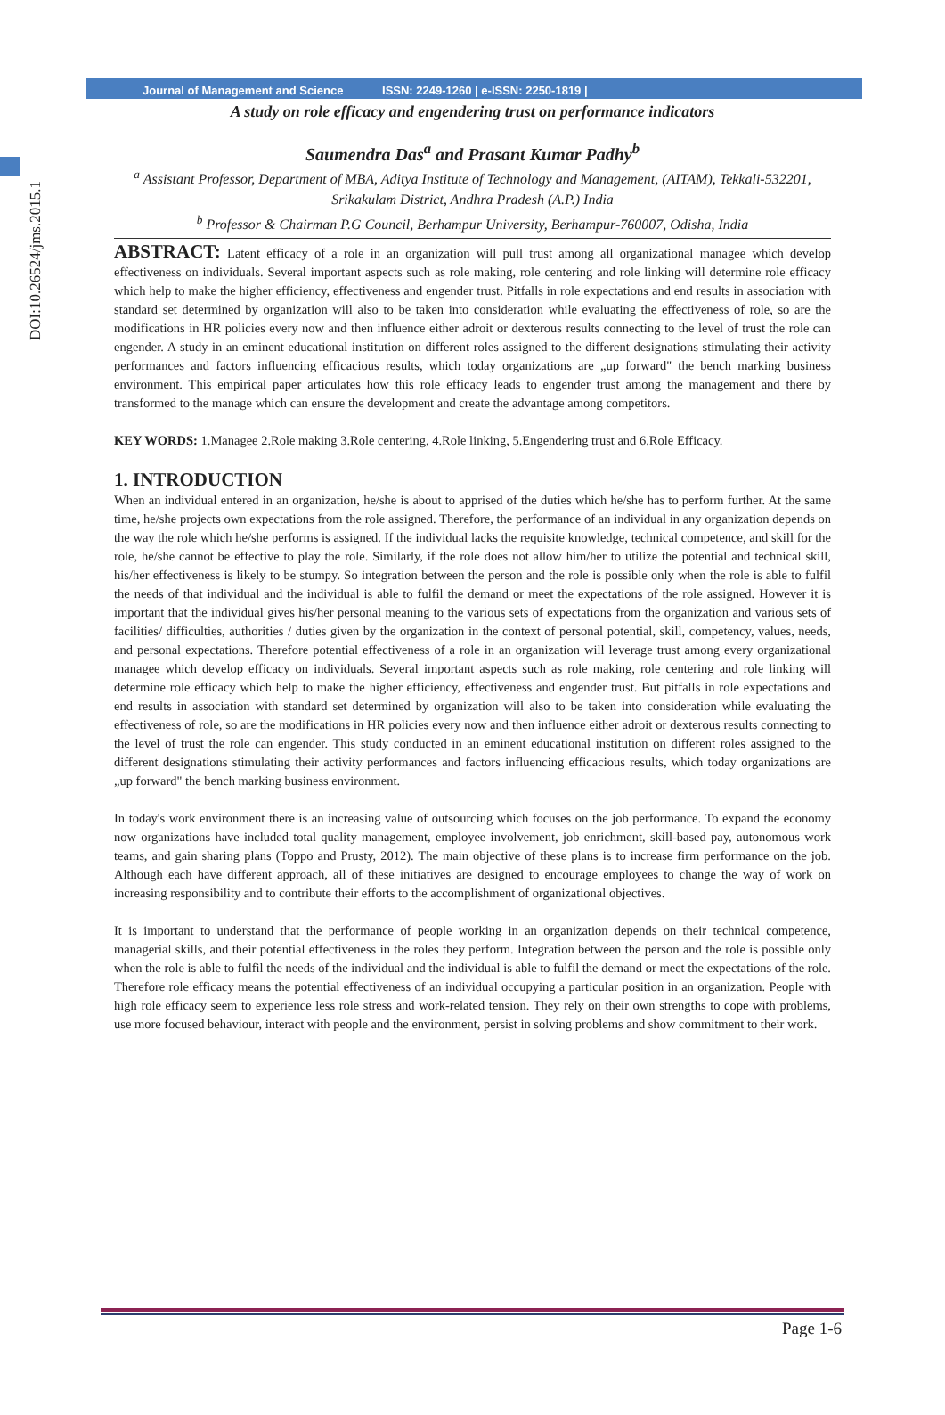DOI:10.26524/jms.2015.1
Journal of Management and Science ISSN: 2249-1260 | e-ISSN: 2250-1819 |
A study on role efficacy and engendering trust on performance indicators
Saumendra Das<sup>a</sup> and Prasant Kumar Padhy<sup>b</sup>
<sup>a</sup> Assistant Professor, Department of MBA, Aditya Institute of Technology and Management, (AITAM), Tekkali-532201, Srikakulam District, Andhra Pradesh (A.P.) India
<sup>b</sup> Professor & Chairman P.G Council, Berhampur University, Berhampur-760007, Odisha, India
ABSTRACT: Latent efficacy of a role in an organization will pull trust among all organizational managee which develop effectiveness on individuals. Several important aspects such as role making, role centering and role linking will determine role efficacy which help to make the higher efficiency, effectiveness and engender trust. Pitfalls in role expectations and end results in association with standard set determined by organization will also to be taken into consideration while evaluating the effectiveness of role, so are the modifications in HR policies every now and then influence either adroit or dexterous results connecting to the level of trust the role can engender. A study in an eminent educational institution on different roles assigned to the different designations stimulating their activity performances and factors influencing efficacious results, which today organizations are „up forward" the bench marking business environment. This empirical paper articulates how this role efficacy leads to engender trust among the management and there by transformed to the manage which can ensure the development and create the advantage among competitors.
KEY WORDS: 1.Managee 2.Role making 3.Role centering, 4.Role linking, 5.Engendering trust and 6.Role Efficacy.
1. INTRODUCTION
When an individual entered in an organization, he/she is about to apprised of the duties which he/she has to perform further. At the same time, he/she projects own expectations from the role assigned. Therefore, the performance of an individual in any organization depends on the way the role which he/she performs is assigned. If the individual lacks the requisite knowledge, technical competence, and skill for the role, he/she cannot be effective to play the role. Similarly, if the role does not allow him/her to utilize the potential and technical skill, his/her effectiveness is likely to be stumpy. So integration between the person and the role is possible only when the role is able to fulfil the needs of that individual and the individual is able to fulfil the demand or meet the expectations of the role assigned. However it is important that the individual gives his/her personal meaning to the various sets of expectations from the organization and various sets of facilities/ difficulties, authorities / duties given by the organization in the context of personal potential, skill, competency, values, needs, and personal expectations. Therefore potential effectiveness of a role in an organization will leverage trust among every organizational managee which develop efficacy on individuals. Several important aspects such as role making, role centering and role linking will determine role efficacy which help to make the higher efficiency, effectiveness and engender trust. But pitfalls in role expectations and end results in association with standard set determined by organization will also to be taken into consideration while evaluating the effectiveness of role, so are the modifications in HR policies every now and then influence either adroit or dexterous results connecting to the level of trust the role can engender. This study conducted in an eminent educational institution on different roles assigned to the different designations stimulating their activity performances and factors influencing efficacious results, which today organizations are „up forward" the bench marking business environment.
In today's work environment there is an increasing value of outsourcing which focuses on the job performance. To expand the economy now organizations have included total quality management, employee involvement, job enrichment, skill-based pay, autonomous work teams, and gain sharing plans (Toppo and Prusty, 2012). The main objective of these plans is to increase firm performance on the job. Although each have different approach, all of these initiatives are designed to encourage employees to change the way of work on increasing responsibility and to contribute their efforts to the accomplishment of organizational objectives.
It is important to understand that the performance of people working in an organization depends on their technical competence, managerial skills, and their potential effectiveness in the roles they perform. Integration between the person and the role is possible only when the role is able to fulfil the needs of the individual and the individual is able to fulfil the demand or meet the expectations of the role. Therefore role efficacy means the potential effectiveness of an individual occupying a particular position in an organization. People with high role efficacy seem to experience less role stress and work-related tension. They rely on their own strengths to cope with problems, use more focused behaviour, interact with people and the environment, persist in solving problems and show commitment to their work.
Page 1-6